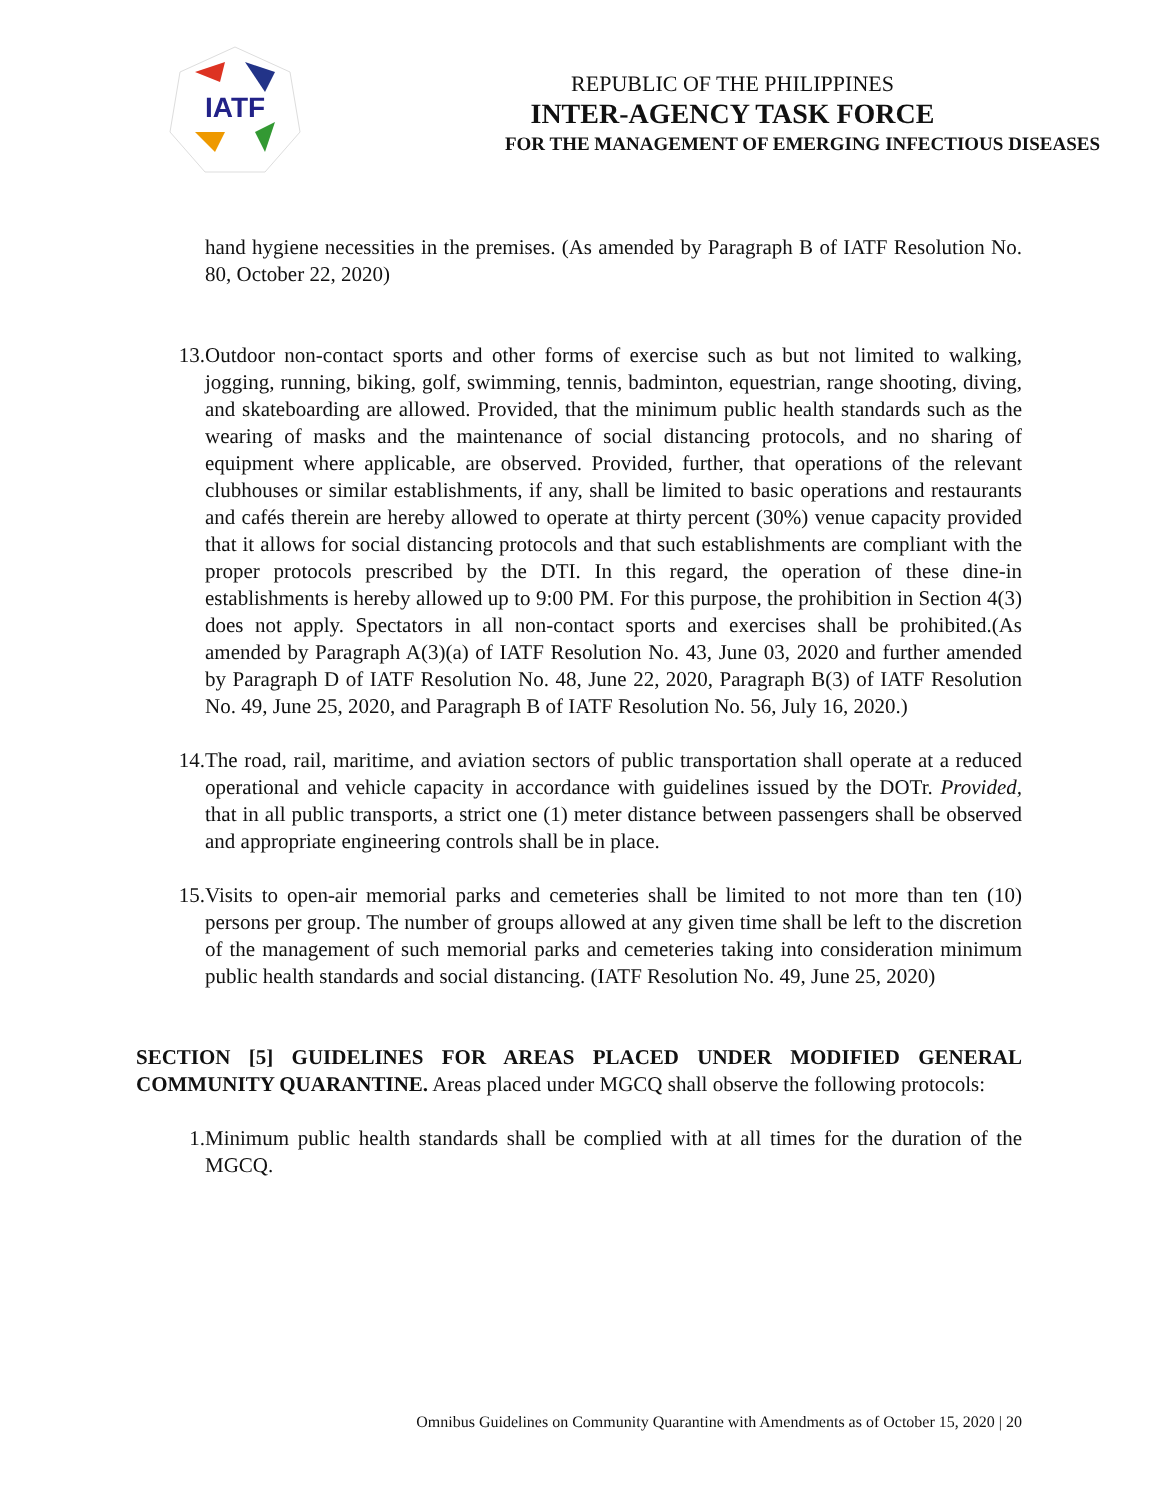IATF
REPUBLIC OF THE PHILIPPINES
INTER-AGENCY TASK FORCE
FOR THE MANAGEMENT OF EMERGING INFECTIOUS DISEASES
hand hygiene necessities in the premises. (As amended by Paragraph B of IATF Resolution No. 80, October 22, 2020)
13. Outdoor non-contact sports and other forms of exercise such as but not limited to walking, jogging, running, biking, golf, swimming, tennis, badminton, equestrian, range shooting, diving, and skateboarding are allowed. Provided, that the minimum public health standards such as the wearing of masks and the maintenance of social distancing protocols, and no sharing of equipment where applicable, are observed. Provided, further, that operations of the relevant clubhouses or similar establishments, if any, shall be limited to basic operations and restaurants and cafés therein are hereby allowed to operate at thirty percent (30%) venue capacity provided that it allows for social distancing protocols and that such establishments are compliant with the proper protocols prescribed by the DTI. In this regard, the operation of these dine-in establishments is hereby allowed up to 9:00 PM. For this purpose, the prohibition in Section 4(3) does not apply. Spectators in all non-contact sports and exercises shall be prohibited.(As amended by Paragraph A(3)(a) of IATF Resolution No. 43, June 03, 2020 and further amended by Paragraph D of IATF Resolution No. 48, June 22, 2020, Paragraph B(3) of IATF Resolution No. 49, June 25, 2020, and Paragraph B of IATF Resolution No. 56, July 16, 2020.)
14. The road, rail, maritime, and aviation sectors of public transportation shall operate at a reduced operational and vehicle capacity in accordance with guidelines issued by the DOTr. Provided, that in all public transports, a strict one (1) meter distance between passengers shall be observed and appropriate engineering controls shall be in place.
15. Visits to open-air memorial parks and cemeteries shall be limited to not more than ten (10) persons per group. The number of groups allowed at any given time shall be left to the discretion of the management of such memorial parks and cemeteries taking into consideration minimum public health standards and social distancing. (IATF Resolution No. 49, June 25, 2020)
SECTION [5] GUIDELINES FOR AREAS PLACED UNDER MODIFIED GENERAL COMMUNITY QUARANTINE. Areas placed under MGCQ shall observe the following protocols:
1. Minimum public health standards shall be complied with at all times for the duration of the MGCQ.
Omnibus Guidelines on Community Quarantine with Amendments as of October 15, 2020 | 20